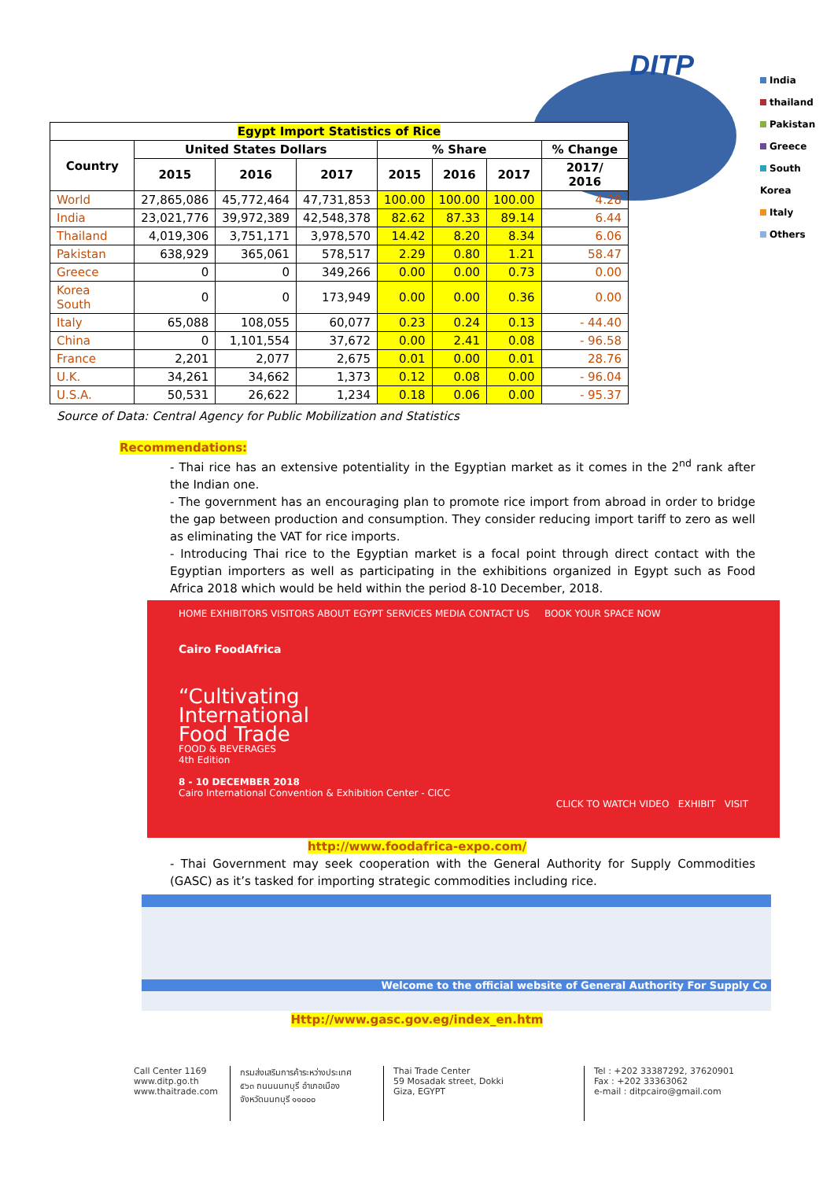DITP
India
thailand
Pakistan
Greece
South Korea
Italy
Others
| Egypt Import Statistics of Rice | | | | | | | |
| --- | --- | --- | --- | --- | --- | --- | --- |
| Country | United States Dollars | | | % Share | | | % Change |
| | 2015 | 2016 | 2017 | 2015 | 2016 | 2017 | 2017/ 2016 |
| World | 27,865,086 | 45,772,464 | 47,731,853 | 100.00 | 100.00 | 100.00 | 4.28 |
| India | 23,021,776 | 39,972,389 | 42,548,378 | 82.62 | 87.33 | 89.14 | 6.44 |
| Thailand | 4,019,306 | 3,751,171 | 3,978,570 | 14.42 | 8.20 | 8.34 | 6.06 |
| Pakistan | 638,929 | 365,061 | 578,517 | 2.29 | 0.80 | 1.21 | 58.47 |
| Greece | 0 | 0 | 349,266 | 0.00 | 0.00 | 0.73 | 0.00 |
| Korea South | 0 | 0 | 173,949 | 0.00 | 0.00 | 0.36 | 0.00 |
| Italy | 65,088 | 108,055 | 60,077 | 0.23 | 0.24 | 0.13 | - 44.40 |
| China | 0 | 1,101,554 | 37,672 | 0.00 | 2.41 | 0.08 | - 96.58 |
| France | 2,201 | 2,077 | 2,675 | 0.01 | 0.00 | 0.01 | 28.76 |
| U.K. | 34,261 | 34,662 | 1,373 | 0.12 | 0.08 | 0.00 | - 96.04 |
| U.S.A. | 50,531 | 26,622 | 1,234 | 0.18 | 0.06 | 0.00 | - 95.37 |
Source of Data: Central Agency for Public Mobilization and Statistics
Recommendations:
- Thai rice has an extensive potentiality in the Egyptian market as it comes in the 2<sup>nd</sup> rank after the Indian one.
- The government has an encouraging plan to promote rice import from abroad in order to bridge the gap between production and consumption. They consider reducing import tariff to zero as well as eliminating the VAT for rice imports.
- Introducing Thai rice to the Egyptian market is a focal point through direct contact with the Egyptian importers as well as participating in the exhibitions organized in Egypt such as Food Africa 2018 which would be held within the period 8-10 December, 2018.
HOME EXHIBITORS VISITORS ABOUT EGYPT SERVICES MEDIA CONTACT US BOOK YOUR SPACE NOW
Cairo FoodAfrica
“Cultivating
International
Food Trade
FOOD & BEVERAGES
4th Edition
8 - 10 DECEMBER 2018
Cairo International Convention & Exhibition Center - CICC
CLICK TO WATCH VIDEO EXHIBIT VISIT
http://www.foodafrica-expo.com/
- Thai Government may seek cooperation with the General Authority for Supply Commodities (GASC) as it’s tasked for importing strategic commodities including rice.
Welcome to the official website of General Authority For Supply Co
Http://www.gasc.gov.eg/index_en.htm
Call Center 1169
www.ditp.go.th
www.thaitrade.com
กรมส่งเสริมการค้าระหว่างประเทศ
๕๖๓ ถนนนนทบุรี อำเภอเมือง
จังหวัดนนทบุรี ๑๑๐๐๐
Thai Trade Center
59 Mosadak street, Dokki
Giza, EGYPT
Tel : +202 33387292, 37620901
Fax : +202 33363062
e-mail : ditpcairo@gmail.com